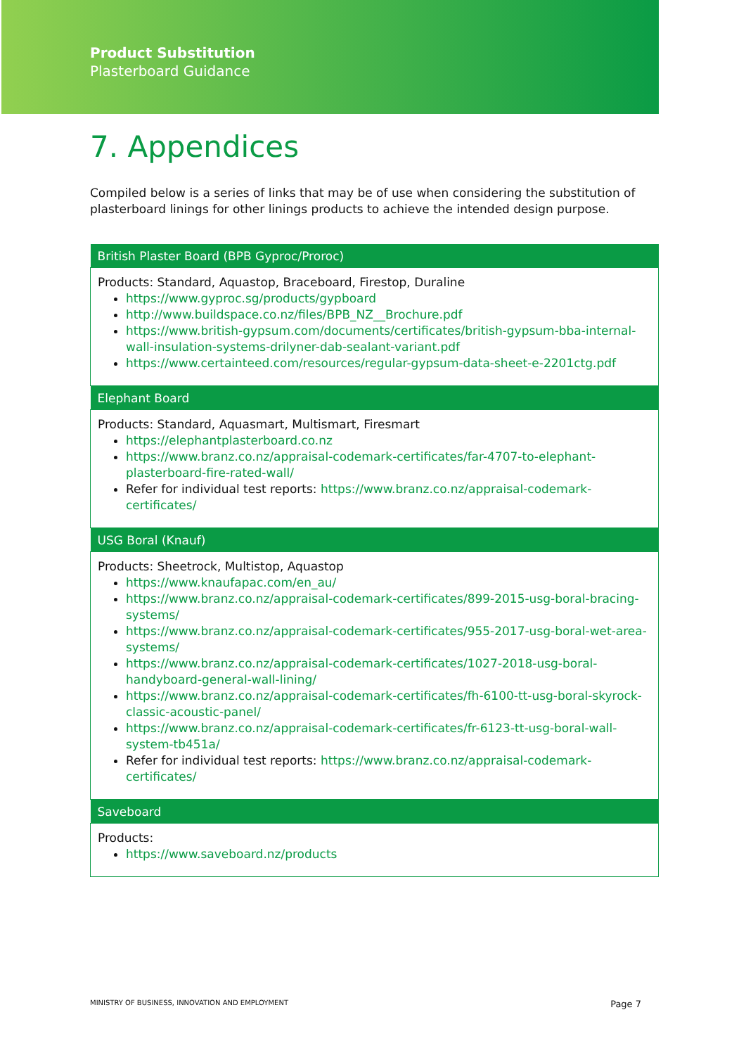Product Substitution
Plasterboard Guidance
7. Appendices
Compiled below is a series of links that may be of use when considering the substitution of plasterboard linings for other linings products to achieve the intended design purpose.
| British Plaster Board (BPB Gyproc/Proroc) |
| --- |
| Products: Standard, Aquastop, Braceboard, Firestop, Duraline https://www.gyproc.sg/products/gypboard http://www.buildspace.co.nz/files/BPB_NZ__Brochure.pdf https://www.british-gypsum.com/documents/certificates/british-gypsum-bba-internal-wall-insulation-systems-drilyner-dab-sealant-variant.pdf https://www.certainteed.com/resources/regular-gypsum-data-sheet-e-2201ctg.pdf |
| Elephant Board |
| Products: Standard, Aquasmart, Multismart, Firesmart https://elephantplasterboard.co.nz https://www.branz.co.nz/appraisal-codemark-certificates/far-4707-to-elephant-plasterboard-fire-rated-wall/ Refer for individual test reports: https://www.branz.co.nz/appraisal-codemark-certificates/ |
| USG Boral (Knauf) |
| Products: Sheetrock, Multistop, Aquastop https://www.knaufapac.com/en_au/ https://www.branz.co.nz/appraisal-codemark-certificates/899-2015-usg-boral-bracing-systems/ https://www.branz.co.nz/appraisal-codemark-certificates/955-2017-usg-boral-wet-area-systems/ https://www.branz.co.nz/appraisal-codemark-certificates/1027-2018-usg-boral-handyboard-general-wall-lining/ https://www.branz.co.nz/appraisal-codemark-certificates/fh-6100-tt-usg-boral-skyrock-classic-acoustic-panel/ https://www.branz.co.nz/appraisal-codemark-certificates/fr-6123-tt-usg-boral-wall-system-tb451a/ Refer for individual test reports: https://www.branz.co.nz/appraisal-codemark-certificates/ |
| Saveboard |
| Products: https://www.saveboard.nz/products |
MINISTRY OF BUSINESS, INNOVATION AND EMPLOYMENT Page 7